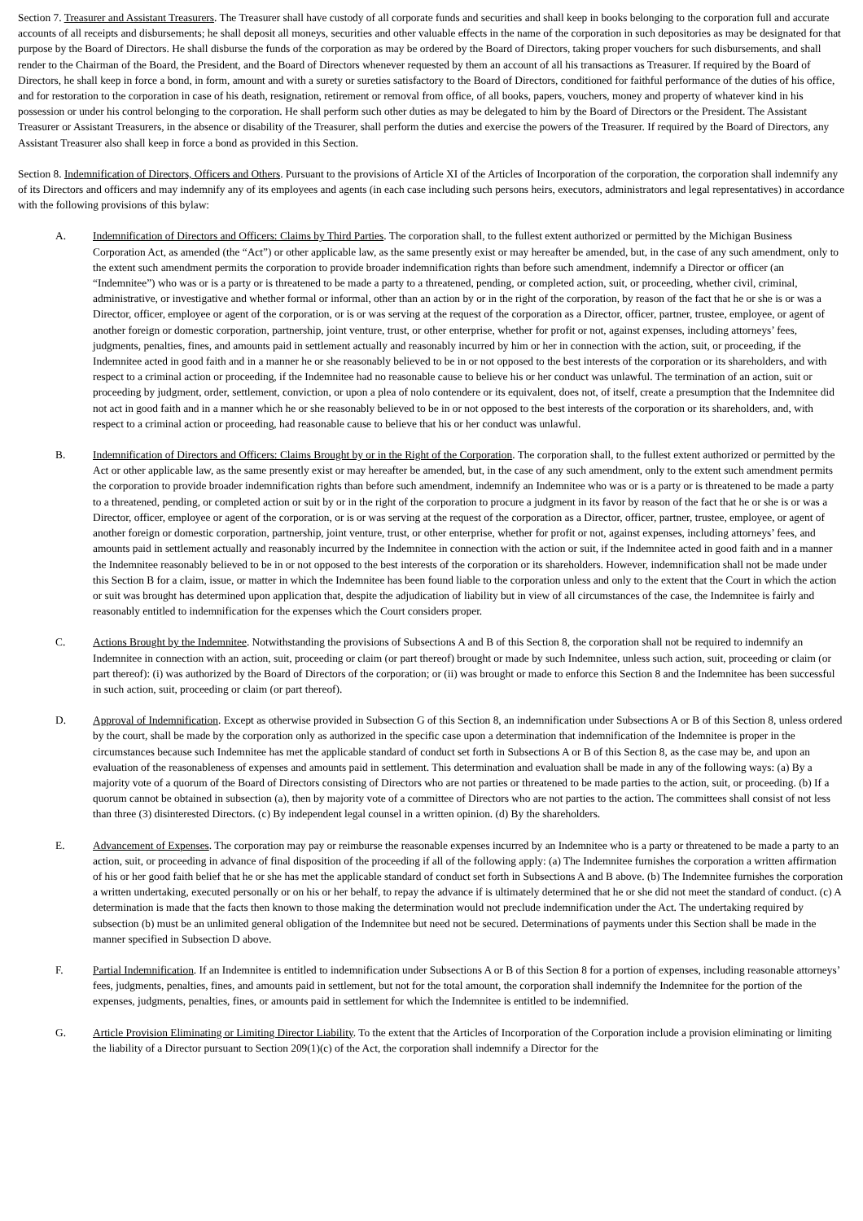Section 7. Treasurer and Assistant Treasurers. The Treasurer shall have custody of all corporate funds and securities and shall keep in books belonging to the corporation full and accurate accounts of all receipts and disbursements; he shall deposit all moneys, securities and other valuable effects in the name of the corporation in such depositories as may be designated for that purpose by the Board of Directors. He shall disburse the funds of the corporation as may be ordered by the Board of Directors, taking proper vouchers for such disbursements, and shall render to the Chairman of the Board, the President, and the Board of Directors whenever requested by them an account of all his transactions as Treasurer. If required by the Board of Directors, he shall keep in force a bond, in form, amount and with a surety or sureties satisfactory to the Board of Directors, conditioned for faithful performance of the duties of his office, and for restoration to the corporation in case of his death, resignation, retirement or removal from office, of all books, papers, vouchers, money and property of whatever kind in his possession or under his control belonging to the corporation. He shall perform such other duties as may be delegated to him by the Board of Directors or the President. The Assistant Treasurer or Assistant Treasurers, in the absence or disability of the Treasurer, shall perform the duties and exercise the powers of the Treasurer. If required by the Board of Directors, any Assistant Treasurer also shall keep in force a bond as provided in this Section.
Section 8. Indemnification of Directors, Officers and Others. Pursuant to the provisions of Article XI of the Articles of Incorporation of the corporation, the corporation shall indemnify any of its Directors and officers and may indemnify any of its employees and agents (in each case including such persons heirs, executors, administrators and legal representatives) in accordance with the following provisions of this bylaw:
A. Indemnification of Directors and Officers: Claims by Third Parties. The corporation shall, to the fullest extent authorized or permitted by the Michigan Business Corporation Act, as amended (the “Act”) or other applicable law, as the same presently exist or may hereafter be amended, but, in the case of any such amendment, only to the extent such amendment permits the corporation to provide broader indemnification rights than before such amendment, indemnify a Director or officer (an “Indemnitee”) who was or is a party or is threatened to be made a party to a threatened, pending, or completed action, suit, or proceeding, whether civil, criminal, administrative, or investigative and whether formal or informal, other than an action by or in the right of the corporation, by reason of the fact that he or she is or was a Director, officer, employee or agent of the corporation, or is or was serving at the request of the corporation as a Director, officer, partner, trustee, employee, or agent of another foreign or domestic corporation, partnership, joint venture, trust, or other enterprise, whether for profit or not, against expenses, including attorneys’ fees, judgments, penalties, fines, and amounts paid in settlement actually and reasonably incurred by him or her in connection with the action, suit, or proceeding, if the Indemnitee acted in good faith and in a manner he or she reasonably believed to be in or not opposed to the best interests of the corporation or its shareholders, and with respect to a criminal action or proceeding, if the Indemnitee had no reasonable cause to believe his or her conduct was unlawful. The termination of an action, suit or proceeding by judgment, order, settlement, conviction, or upon a plea of nolo contendere or its equivalent, does not, of itself, create a presumption that the Indemnitee did not act in good faith and in a manner which he or she reasonably believed to be in or not opposed to the best interests of the corporation or its shareholders, and, with respect to a criminal action or proceeding, had reasonable cause to believe that his or her conduct was unlawful.
B. Indemnification of Directors and Officers: Claims Brought by or in the Right of the Corporation. The corporation shall, to the fullest extent authorized or permitted by the Act or other applicable law, as the same presently exist or may hereafter be amended, but, in the case of any such amendment, only to the extent such amendment permits the corporation to provide broader indemnification rights than before such amendment, indemnify an Indemnitee who was or is a party or is threatened to be made a party to a threatened, pending, or completed action or suit by or in the right of the corporation to procure a judgment in its favor by reason of the fact that he or she is or was a Director, officer, employee or agent of the corporation, or is or was serving at the request of the corporation as a Director, officer, partner, trustee, employee, or agent of another foreign or domestic corporation, partnership, joint venture, trust, or other enterprise, whether for profit or not, against expenses, including attorneys’ fees, and amounts paid in settlement actually and reasonably incurred by the Indemnitee in connection with the action or suit, if the Indemnitee acted in good faith and in a manner the Indemnitee reasonably believed to be in or not opposed to the best interests of the corporation or its shareholders. However, indemnification shall not be made under this Section B for a claim, issue, or matter in which the Indemnitee has been found liable to the corporation unless and only to the extent that the Court in which the action or suit was brought has determined upon application that, despite the adjudication of liability but in view of all circumstances of the case, the Indemnitee is fairly and reasonably entitled to indemnification for the expenses which the Court considers proper.
C. Actions Brought by the Indemnitee. Notwithstanding the provisions of Subsections A and B of this Section 8, the corporation shall not be required to indemnify an Indemnitee in connection with an action, suit, proceeding or claim (or part thereof) brought or made by such Indemnitee, unless such action, suit, proceeding or claim (or part thereof): (i) was authorized by the Board of Directors of the corporation; or (ii) was brought or made to enforce this Section 8 and the Indemnitee has been successful in such action, suit, proceeding or claim (or part thereof).
D. Approval of Indemnification. Except as otherwise provided in Subsection G of this Section 8, an indemnification under Subsections A or B of this Section 8, unless ordered by the court, shall be made by the corporation only as authorized in the specific case upon a determination that indemnification of the Indemnitee is proper in the circumstances because such Indemnitee has met the applicable standard of conduct set forth in Subsections A or B of this Section 8, as the case may be, and upon an evaluation of the reasonableness of expenses and amounts paid in settlement. This determination and evaluation shall be made in any of the following ways: (a) By a majority vote of a quorum of the Board of Directors consisting of Directors who are not parties or threatened to be made parties to the action, suit, or proceeding. (b) If a quorum cannot be obtained in subsection (a), then by majority vote of a committee of Directors who are not parties to the action. The committees shall consist of not less than three (3) disinterested Directors. (c) By independent legal counsel in a written opinion. (d) By the shareholders.
E. Advancement of Expenses. The corporation may pay or reimburse the reasonable expenses incurred by an Indemnitee who is a party or threatened to be made a party to an action, suit, or proceeding in advance of final disposition of the proceeding if all of the following apply: (a) The Indemnitee furnishes the corporation a written affirmation of his or her good faith belief that he or she has met the applicable standard of conduct set forth in Subsections A and B above. (b) The Indemnitee furnishes the corporation a written undertaking, executed personally or on his or her behalf, to repay the advance if is ultimately determined that he or she did not meet the standard of conduct. (c) A determination is made that the facts then known to those making the determination would not preclude indemnification under the Act. The undertaking required by subsection (b) must be an unlimited general obligation of the Indemnitee but need not be secured. Determinations of payments under this Section shall be made in the manner specified in Subsection D above.
F. Partial Indemnification. If an Indemnitee is entitled to indemnification under Subsections A or B of this Section 8 for a portion of expenses, including reasonable attorneys’ fees, judgments, penalties, fines, and amounts paid in settlement, but not for the total amount, the corporation shall indemnify the Indemnitee for the portion of the expenses, judgments, penalties, fines, or amounts paid in settlement for which the Indemnitee is entitled to be indemnified.
G. Article Provision Eliminating or Limiting Director Liability. To the extent that the Articles of Incorporation of the Corporation include a provision eliminating or limiting the liability of a Director pursuant to Section 209(1)(c) of the Act, the corporation shall indemnify a Director for the